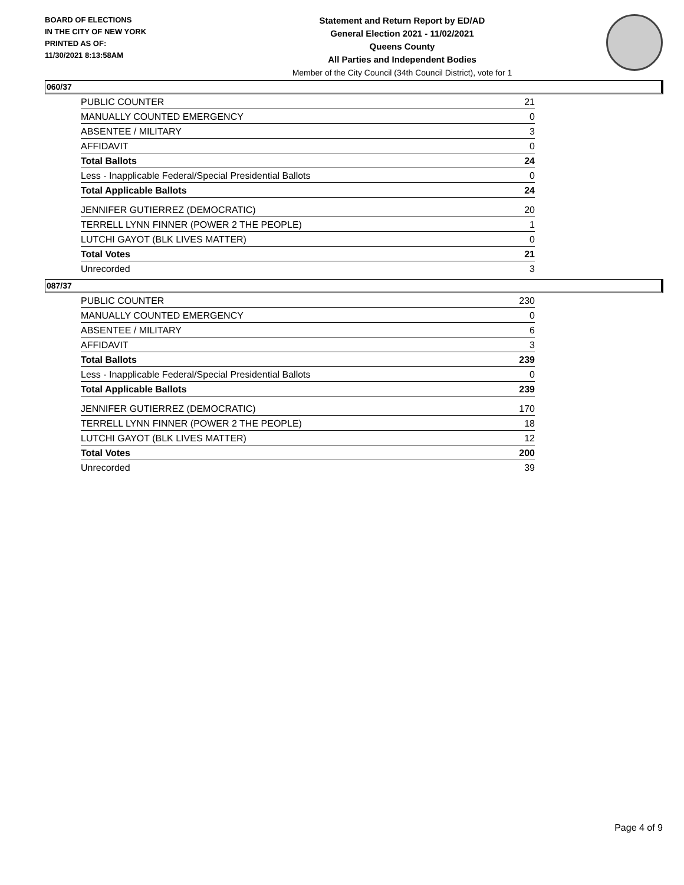BOARD OF ELECTIONS
IN THE CITY OF NEW YORK
PRINTED AS OF:
11/30/2021 8:13:58AM
Statement and Return Report by ED/AD
General Election 2021 - 11/02/2021
Queens County
All Parties and Independent Bodies
Member of the City Council (34th Council District), vote for 1
060/37
| PUBLIC COUNTER | 21 |
| MANUALLY COUNTED EMERGENCY | 0 |
| ABSENTEE / MILITARY | 3 |
| AFFIDAVIT | 0 |
| Total Ballots | 24 |
| Less - Inapplicable Federal/Special Presidential Ballots | 0 |
| Total Applicable Ballots | 24 |
| JENNIFER GUTIERREZ (DEMOCRATIC) | 20 |
| TERRELL LYNN FINNER (POWER 2 THE PEOPLE) | 1 |
| LUTCHI GAYOT (BLK LIVES MATTER) | 0 |
| Total Votes | 21 |
| Unrecorded | 3 |
087/37
| PUBLIC COUNTER | 230 |
| MANUALLY COUNTED EMERGENCY | 0 |
| ABSENTEE / MILITARY | 6 |
| AFFIDAVIT | 3 |
| Total Ballots | 239 |
| Less - Inapplicable Federal/Special Presidential Ballots | 0 |
| Total Applicable Ballots | 239 |
| JENNIFER GUTIERREZ (DEMOCRATIC) | 170 |
| TERRELL LYNN FINNER (POWER 2 THE PEOPLE) | 18 |
| LUTCHI GAYOT (BLK LIVES MATTER) | 12 |
| Total Votes | 200 |
| Unrecorded | 39 |
Page 4 of 9